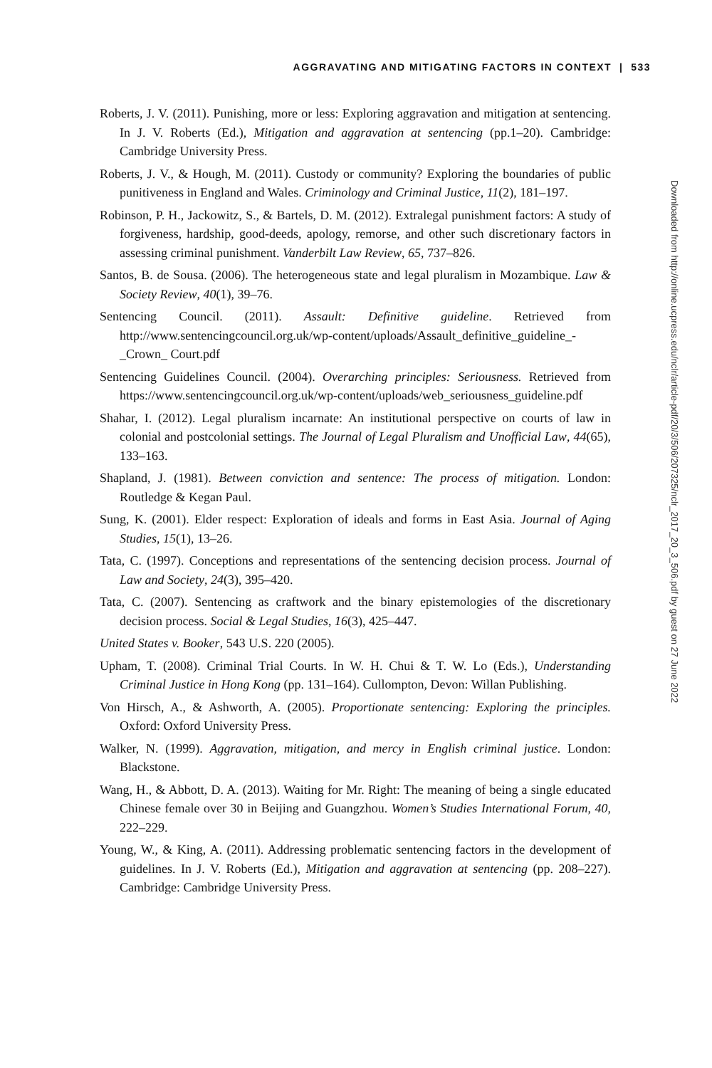AGGRAVATING AND MITIGATING FACTORS IN CONTEXT | 533
Roberts, J. V. (2011). Punishing, more or less: Exploring aggravation and mitigation at sentencing. In J. V. Roberts (Ed.), Mitigation and aggravation at sentencing (pp.1–20). Cambridge: Cambridge University Press.
Roberts, J. V., & Hough, M. (2011). Custody or community? Exploring the boundaries of public punitiveness in England and Wales. Criminology and Criminal Justice, 11(2), 181–197.
Robinson, P. H., Jackowitz, S., & Bartels, D. M. (2012). Extralegal punishment factors: A study of forgiveness, hardship, good-deeds, apology, remorse, and other such discretionary factors in assessing criminal punishment. Vanderbilt Law Review, 65, 737–826.
Santos, B. de Sousa. (2006). The heterogeneous state and legal pluralism in Mozambique. Law & Society Review, 40(1), 39–76.
Sentencing Council. (2011). Assault: Definitive guideline. Retrieved from http://www.sentencingcouncil.org.uk/wp-content/uploads/Assault_definitive_guideline_-_Crown_ Court.pdf
Sentencing Guidelines Council. (2004). Overarching principles: Seriousness. Retrieved from https://www.sentencingcouncil.org.uk/wp-content/uploads/web_seriousness_guideline.pdf
Shahar, I. (2012). Legal pluralism incarnate: An institutional perspective on courts of law in colonial and postcolonial settings. The Journal of Legal Pluralism and Unofficial Law, 44(65), 133–163.
Shapland, J. (1981). Between conviction and sentence: The process of mitigation. London: Routledge & Kegan Paul.
Sung, K. (2001). Elder respect: Exploration of ideals and forms in East Asia. Journal of Aging Studies, 15(1), 13–26.
Tata, C. (1997). Conceptions and representations of the sentencing decision process. Journal of Law and Society, 24(3), 395–420.
Tata, C. (2007). Sentencing as craftwork and the binary epistemologies of the discretionary decision process. Social & Legal Studies, 16(3), 425–447.
United States v. Booker, 543 U.S. 220 (2005).
Upham, T. (2008). Criminal Trial Courts. In W. H. Chui & T. W. Lo (Eds.), Understanding Criminal Justice in Hong Kong (pp. 131–164). Cullompton, Devon: Willan Publishing.
Von Hirsch, A., & Ashworth, A. (2005). Proportionate sentencing: Exploring the principles. Oxford: Oxford University Press.
Walker, N. (1999). Aggravation, mitigation, and mercy in English criminal justice. London: Blackstone.
Wang, H., & Abbott, D. A. (2013). Waiting for Mr. Right: The meaning of being a single educated Chinese female over 30 in Beijing and Guangzhou. Women’s Studies International Forum, 40, 222–229.
Young, W., & King, A. (2011). Addressing problematic sentencing factors in the development of guidelines. In J. V. Roberts (Ed.), Mitigation and aggravation at sentencing (pp. 208–227). Cambridge: Cambridge University Press.
Downloaded from http://online.ucpress.edu/nclr/article-pdf/20/3/506/207325/nclr_2017_20_3_506.pdf by guest on 27 June 2022